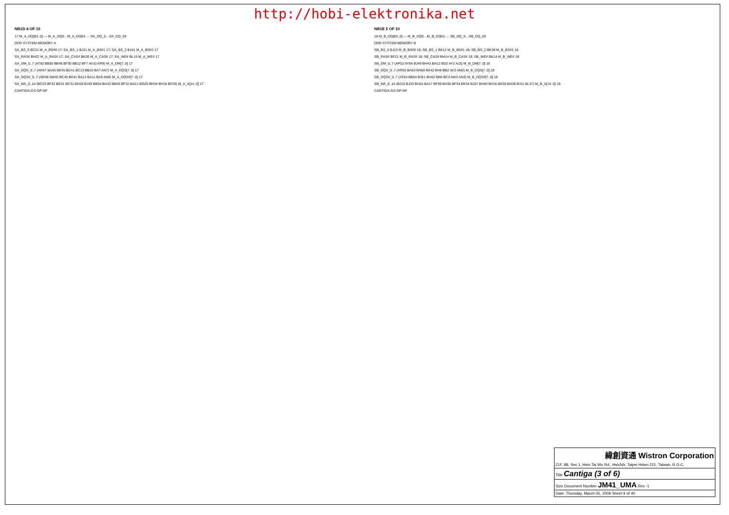http://hobi-elektronika.net
NB1D 4 OF 10
17 M_A_DQ[63..0] — M_A_DQ0…M_A_DQ63 → SA_DQ_0…SA_DQ_63
DDR SYSTEM MEMORY A
SA_BS_0 BC21 M_A_BS#0 17; SA_BS_1 BJ21 M_A_BS#1 17; SA_BS_2 BJ41 M_A_BS#2 17
SA_RAS# BH22 M_A_RAS# 17; SA_CAS# BK20 M_A_CAS# 17; SA_WE# BL15 M_A_WE# 17
SA_DM_0..7 (AT50 BB50 BB46 BF39 BB12 BF7 AV10 AR9) M_A_DM[7..0] 17
SA_DQS_0..7 (AR47 BA45 BE45 BC41 BC13 BB10 BA7 AN7) M_A_DQS[7..0] 17
SA_DQS#_0..7 (AR49 AW45 BC45 BA41 BA13 BA11 BA9 AN9) M_A_DQS#[7..0] 17
SA_MA_0..14 (BC23 BF22 BE31 BC31 BH26 BJ35 BB34 BH32 BB26 BF32 BA21 BG25 BH34 BH18 BF25) M_A_A[14..0] 17
CANTIGA-GS-GP-NF
NB1E 5 OF 10
18 M_B_DQ[63..0] — M_B_DQ0…M_B_DQ63 → SB_DQ_0…SB_DQ_63
DDR SYSTEM MEMORY B
SB_BS_0 BJ13 M_B_BS#0 18; SB_BS_1 BK12 M_B_BS#1 18; SB_BS_2 BK38 M_B_BS#2 18
SB_RAS# BF21 M_B_RAS# 18; SB_CAS# BH14 M_B_CAS# 18; SB_WE# BK14 M_B_WE# 18
SB_DM_0..7 (AP52 AY54 BJ49 BH43 BH12 BD2 AY2 AJ3) M_B_DM[7..0] 18
SB_DQS_0..7 (AR53 BA53 BH50 BK42 BH8 BB2 AV2 AM2) M_B_DQS[7..0] 18
SB_DQS#_0..7 (AT54 BB54 BJ51 BH42 BK8 BC3 AW3 AN3) M_B_DQS#[7..0] 18
SB_MA_0..14 (BJ15 BJ33 BH24 BA17 BF36 BH36 BF34 BK34 BJ37 BH40 BH16 BK36 BH38 BJ11 BL37) M_B_A[14..0] 18
CANTIGA-GS-GP-NF
緯創資通 Wistron Corporation
21F, 88, Sec.1, Hsin Tai Wu Rd., Hsichih, Taipei Hsien 221, Taiwan, R.O.C.
Title Cantiga (3 of 6)
Size Document Number JM41_UMA Rev -1
Date: Thursday, March 05, 2009 Sheet 9 of 40